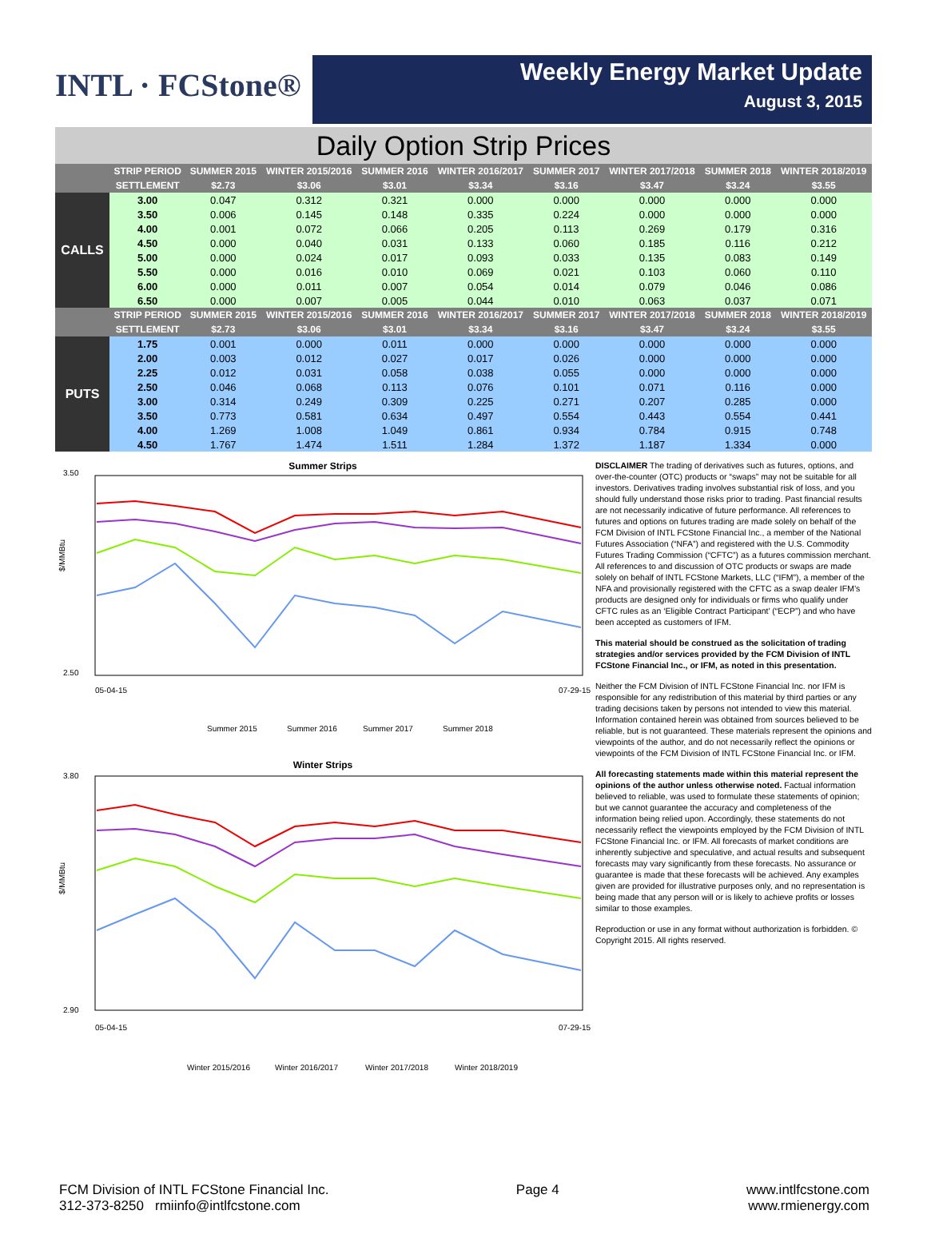INTL · FCStone®
Weekly Energy Market Update
August 3, 2015
Daily Option Strip Prices
| | STRIP PERIOD | SUMMER 2015 | WINTER 2015/2016 | SUMMER 2016 | WINTER 2016/2017 | SUMMER 2017 | WINTER 2017/2018 | SUMMER 2018 | WINTER 2018/2019 |
| --- | --- | --- | --- | --- | --- | --- | --- | --- | --- |
| | SETTLEMENT | $2.73 | $3.06 | $3.01 | $3.34 | $3.16 | $3.47 | $3.24 | $3.55 |
| CALLS | 3.00 | 0.047 | 0.312 | 0.321 | 0.000 | 0.000 | 0.000 | 0.000 | 0.000 |
| | 3.50 | 0.006 | 0.145 | 0.148 | 0.335 | 0.224 | 0.000 | 0.000 | 0.000 |
| | 4.00 | 0.001 | 0.072 | 0.066 | 0.205 | 0.113 | 0.269 | 0.179 | 0.316 |
| | 4.50 | 0.000 | 0.040 | 0.031 | 0.133 | 0.060 | 0.185 | 0.116 | 0.212 |
| | 5.00 | 0.000 | 0.024 | 0.017 | 0.093 | 0.033 | 0.135 | 0.083 | 0.149 |
| | 5.50 | 0.000 | 0.016 | 0.010 | 0.069 | 0.021 | 0.103 | 0.060 | 0.110 |
| | 6.00 | 0.000 | 0.011 | 0.007 | 0.054 | 0.014 | 0.079 | 0.046 | 0.086 |
| | 6.50 | 0.000 | 0.007 | 0.005 | 0.044 | 0.010 | 0.063 | 0.037 | 0.071 |
| | STRIP PERIOD | SUMMER 2015 | WINTER 2015/2016 | SUMMER 2016 | WINTER 2016/2017 | SUMMER 2017 | WINTER 2017/2018 | SUMMER 2018 | WINTER 2018/2019 |
| | SETTLEMENT | $2.73 | $3.06 | $3.01 | $3.34 | $3.16 | $3.47 | $3.24 | $3.55 |
| PUTS | 1.75 | 0.001 | 0.000 | 0.011 | 0.000 | 0.000 | 0.000 | 0.000 | 0.000 |
| | 2.00 | 0.003 | 0.012 | 0.027 | 0.017 | 0.026 | 0.000 | 0.000 | 0.000 |
| | 2.25 | 0.012 | 0.031 | 0.058 | 0.038 | 0.055 | 0.000 | 0.000 | 0.000 |
| | 2.50 | 0.046 | 0.068 | 0.113 | 0.076 | 0.101 | 0.071 | 0.116 | 0.000 |
| | 3.00 | 0.314 | 0.249 | 0.309 | 0.225 | 0.271 | 0.207 | 0.285 | 0.000 |
| | 3.50 | 0.773 | 0.581 | 0.634 | 0.497 | 0.554 | 0.443 | 0.554 | 0.441 |
| | 4.00 | 1.269 | 1.008 | 1.049 | 0.861 | 0.934 | 0.784 | 0.915 | 0.748 |
| | 4.50 | 1.767 | 1.474 | 1.511 | 1.284 | 1.372 | 1.187 | 1.334 | 0.000 |
Summer Strips
3.50
2.50
$/MMBtu
05-04-15
07-29-15
Summer 2015
Summer 2016
Summer 2017
Summer 2018
Winter Strips
3.80
2.90
$/MMBtu
05-04-15
07-29-15
Winter 2015/2016
Winter 2016/2017
Winter 2017/2018
Winter 2018/2019
DISCLAIMER The trading of derivatives such as futures, options, and over-the-counter (OTC) products or “swaps” may not be suitable for all investors. Derivatives trading involves substantial risk of loss, and you should fully understand those risks prior to trading. Past financial results are not necessarily indicative of future performance. All references to futures and options on futures trading are made solely on behalf of the FCM Division of INTL FCStone Financial Inc., a member of the National Futures Association (“NFA”) and registered with the U.S. Commodity Futures Trading Commission (“CFTC”) as a futures commission merchant. All references to and discussion of OTC products or swaps are made solely on behalf of INTL FCStone Markets, LLC (“IFM”), a member of the NFA and provisionally registered with the CFTC as a swap dealer IFM’s products are designed only for individuals or firms who qualify under CFTC rules as an ‘Eligible Contract Participant’ (“ECP”) and who have been accepted as customers of IFM.
This material should be construed as the solicitation of trading strategies and/or services provided by the FCM Division of INTL FCStone Financial Inc., or IFM, as noted in this presentation.
Neither the FCM Division of INTL FCStone Financial Inc. nor IFM is responsible for any redistribution of this material by third parties or any trading decisions taken by persons not intended to view this material. Information contained herein was obtained from sources believed to be reliable, but is not guaranteed. These materials represent the opinions and viewpoints of the author, and do not necessarily reflect the opinions or viewpoints of the FCM Division of INTL FCStone Financial Inc. or IFM.
All forecasting statements made within this material represent the opinions of the author unless otherwise noted. Factual information believed to reliable, was used to formulate these statements of opinion; but we cannot guarantee the accuracy and completeness of the information being relied upon. Accordingly, these statements do not necessarily reflect the viewpoints employed by the FCM Division of INTL FCStone Financial Inc. or IFM. All forecasts of market conditions are inherently subjective and speculative, and actual results and subsequent forecasts may vary significantly from these forecasts. No assurance or guarantee is made that these forecasts will be achieved. Any examples given are provided for illustrative purposes only, and no representation is being made that any person will or is likely to achieve profits or losses similar to those examples.
Reproduction or use in any format without authorization is forbidden. © Copyright 2015. All rights reserved.
FCM Division of INTL FCStone Financial Inc.
312-373-8250 rmiinfo@intlfcstone.com
Page 4 www.intlfcstone.com
www.rmienergy.com